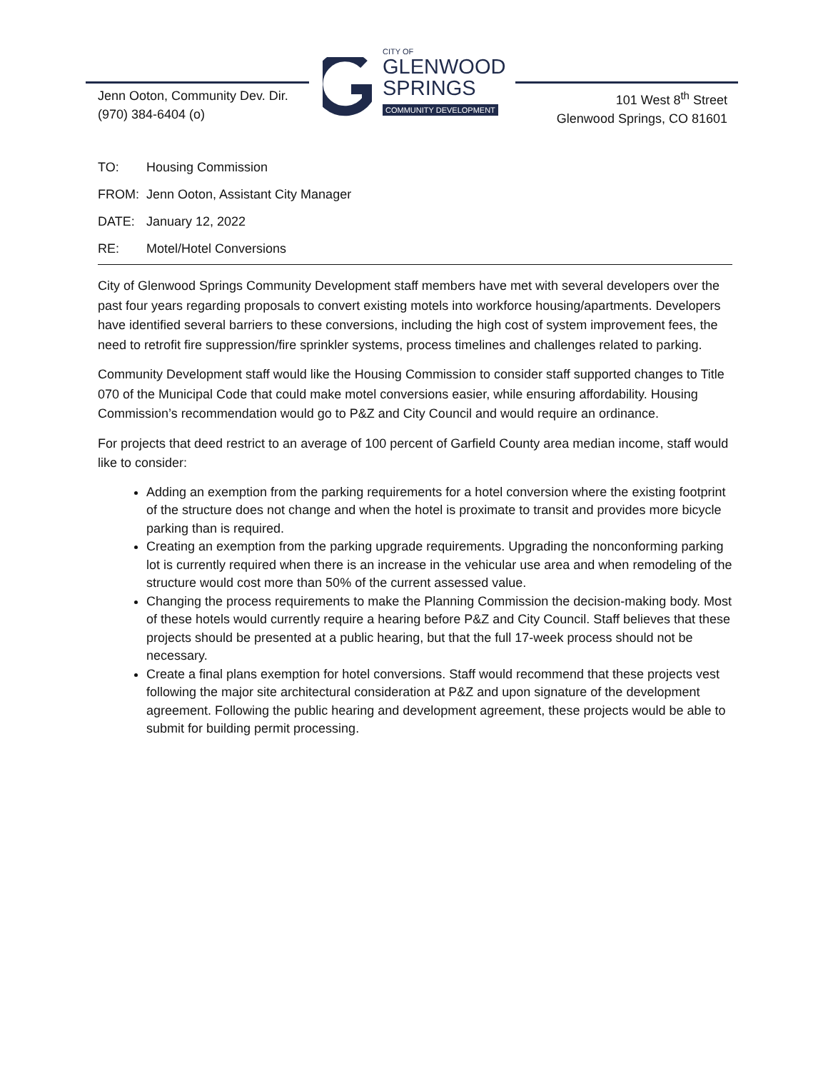Jenn Ooton, Community Dev. Dir.
(970) 384-6404 (o)
CITY OF
GLENWOOD
SPRINGS
COMMUNITY DEVELOPMENT
101 West 8<sup>th</sup> Street
Glenwood Springs, CO 81601
TO: Housing Commission
FROM: Jenn Ooton, Assistant City Manager
DATE: January 12, 2022
RE: Motel/Hotel Conversions
City of Glenwood Springs Community Development staff members have met with several developers over the past four years regarding proposals to convert existing motels into workforce housing/apartments. Developers have identified several barriers to these conversions, including the high cost of system improvement fees, the need to retrofit fire suppression/fire sprinkler systems, process timelines and challenges related to parking.
Community Development staff would like the Housing Commission to consider staff supported changes to Title 070 of the Municipal Code that could make motel conversions easier, while ensuring affordability. Housing Commission’s recommendation would go to P&Z and City Council and would require an ordinance.
For projects that deed restrict to an average of 100 percent of Garfield County area median income, staff would like to consider:
Adding an exemption from the parking requirements for a hotel conversion where the existing footprint of the structure does not change and when the hotel is proximate to transit and provides more bicycle parking than is required.
Creating an exemption from the parking upgrade requirements. Upgrading the nonconforming parking lot is currently required when there is an increase in the vehicular use area and when remodeling of the structure would cost more than 50% of the current assessed value.
Changing the process requirements to make the Planning Commission the decision-making body. Most of these hotels would currently require a hearing before P&Z and City Council. Staff believes that these projects should be presented at a public hearing, but that the full 17-week process should not be necessary.
Create a final plans exemption for hotel conversions. Staff would recommend that these projects vest following the major site architectural consideration at P&Z and upon signature of the development agreement. Following the public hearing and development agreement, these projects would be able to submit for building permit processing.